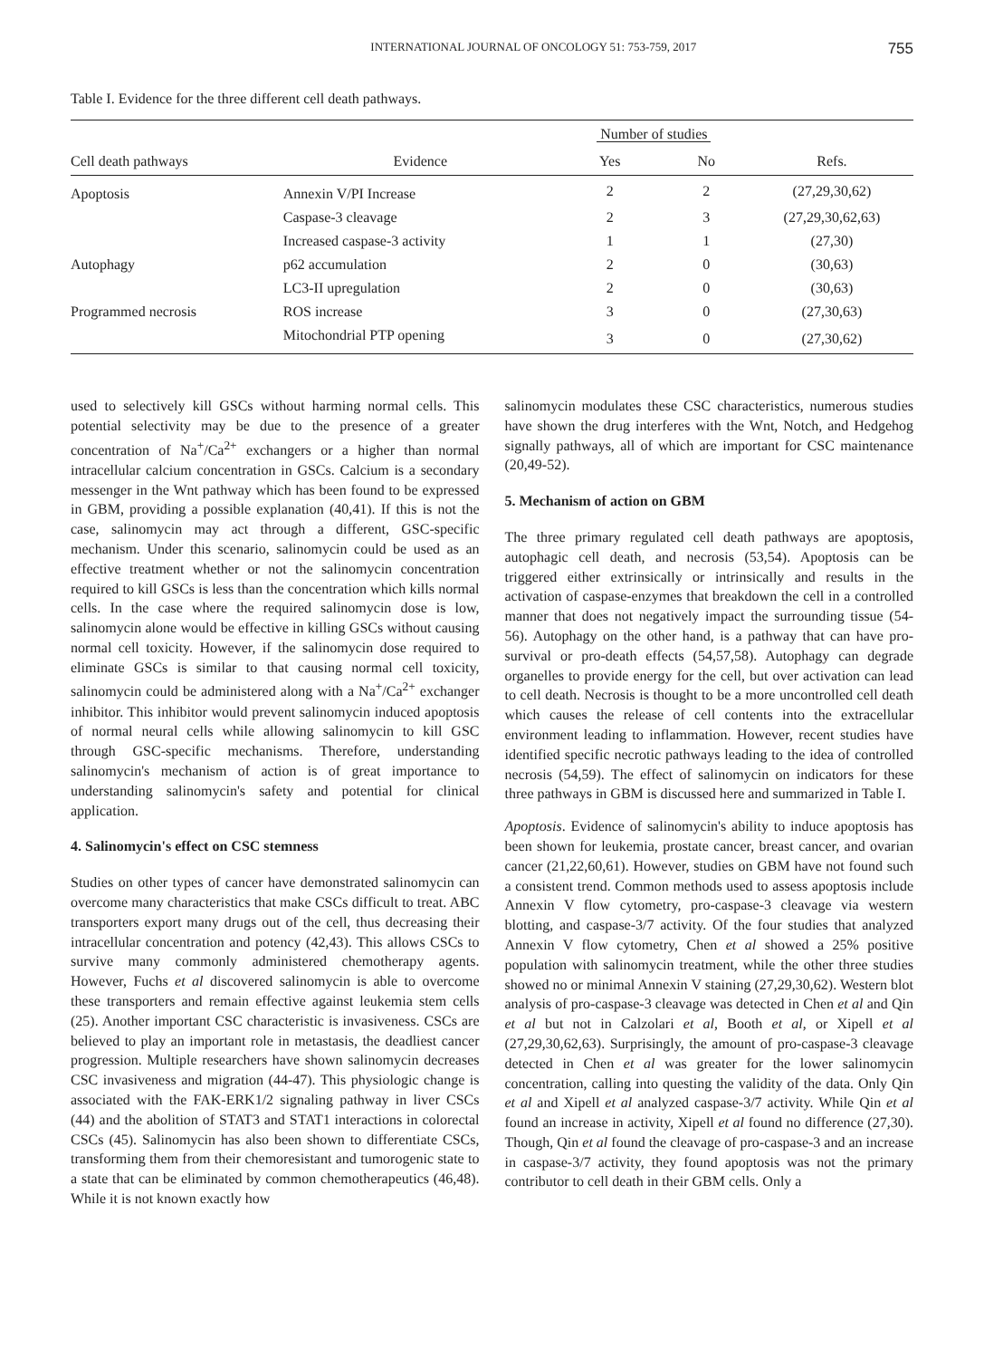INTERNATIONAL JOURNAL OF ONCOLOGY 51: 753-759, 2017 755
Table I. Evidence for the three different cell death pathways.
| Cell death pathways | Evidence | Number of studies | | Refs. |
| --- | --- | --- | --- | --- |
| | | Yes | No | |
| Apoptosis | Annexin V/PI Increase | 2 | 2 | (27,29,30,62) |
| | Caspase-3 cleavage | 2 | 3 | (27,29,30,62,63) |
| | Increased caspase-3 activity | 1 | 1 | (27,30) |
| Autophagy | p62 accumulation | 2 | 0 | (30,63) |
| | LC3-II upregulation | 2 | 0 | (30,63) |
| Programmed necrosis | ROS increase | 3 | 0 | (27,30,63) |
| | Mitochondrial PTP opening | 3 | 0 | (27,30,62) |
used to selectively kill GSCs without harming normal cells. This potential selectivity may be due to the presence of a greater concentration of Na<sup>+</sup>/Ca<sup>2+</sup> exchangers or a higher than normal intracellular calcium concentration in GSCs. Calcium is a secondary messenger in the Wnt pathway which has been found to be expressed in GBM, providing a possible explanation (40,41). If this is not the case, salinomycin may act through a different, GSC-specific mechanism. Under this scenario, salinomycin could be used as an effective treatment whether or not the salinomycin concentration required to kill GSCs is less than the concentration which kills normal cells. In the case where the required salinomycin dose is low, salinomycin alone would be effective in killing GSCs without causing normal cell toxicity. However, if the salinomycin dose required to eliminate GSCs is similar to that causing normal cell toxicity, salinomycin could be administered along with a Na<sup>+</sup>/Ca<sup>2+</sup> exchanger inhibitor. This inhibitor would prevent salinomycin induced apoptosis of normal neural cells while allowing salinomycin to kill GSC through GSC-specific mechanisms. Therefore, understanding salinomycin's mechanism of action is of great importance to understanding salinomycin's safety and potential for clinical application.
4. Salinomycin's effect on CSC stemness
Studies on other types of cancer have demonstrated salinomycin can overcome many characteristics that make CSCs difficult to treat. ABC transporters export many drugs out of the cell, thus decreasing their intracellular concentration and potency (42,43). This allows CSCs to survive many commonly administered chemotherapy agents. However, Fuchs et al discovered salinomycin is able to overcome these transporters and remain effective against leukemia stem cells (25). Another important CSC characteristic is invasiveness. CSCs are believed to play an important role in metastasis, the deadliest cancer progression. Multiple researchers have shown salinomycin decreases CSC invasiveness and migration (44-47). This physiologic change is associated with the FAK-ERK1/2 signaling pathway in liver CSCs (44) and the abolition of STAT3 and STAT1 interactions in colorectal CSCs (45). Salinomycin has also been shown to differentiate CSCs, transforming them from their chemoresistant and tumorogenic state to a state that can be eliminated by common chemotherapeutics (46,48). While it is not known exactly how
salinomycin modulates these CSC characteristics, numerous studies have shown the drug interferes with the Wnt, Notch, and Hedgehog signally pathways, all of which are important for CSC maintenance (20,49-52).
5. Mechanism of action on GBM
The three primary regulated cell death pathways are apoptosis, autophagic cell death, and necrosis (53,54). Apoptosis can be triggered either extrinsically or intrinsically and results in the activation of caspase-enzymes that breakdown the cell in a controlled manner that does not negatively impact the surrounding tissue (54-56). Autophagy on the other hand, is a pathway that can have pro-survival or pro-death effects (54,57,58). Autophagy can degrade organelles to provide energy for the cell, but over activation can lead to cell death. Necrosis is thought to be a more uncontrolled cell death which causes the release of cell contents into the extracellular environment leading to inflammation. However, recent studies have identified specific necrotic pathways leading to the idea of controlled necrosis (54,59). The effect of salinomycin on indicators for these three pathways in GBM is discussed here and summarized in Table I.
Apoptosis. Evidence of salinomycin's ability to induce apoptosis has been shown for leukemia, prostate cancer, breast cancer, and ovarian cancer (21,22,60,61). However, studies on GBM have not found such a consistent trend. Common methods used to assess apoptosis include Annexin V flow cytometry, pro-caspase-3 cleavage via western blotting, and caspase-3/7 activity. Of the four studies that analyzed Annexin V flow cytometry, Chen et al showed a 25% positive population with salinomycin treatment, while the other three studies showed no or minimal Annexin V staining (27,29,30,62). Western blot analysis of pro-caspase-3 cleavage was detected in Chen et al and Qin et al but not in Calzolari et al, Booth et al, or Xipell et al (27,29,30,62,63). Surprisingly, the amount of pro-caspase-3 cleavage detected in Chen et al was greater for the lower salinomycin concentration, calling into questing the validity of the data. Only Qin et al and Xipell et al analyzed caspase-3/7 activity. While Qin et al found an increase in activity, Xipell et al found no difference (27,30). Though, Qin et al found the cleavage of pro-caspase-3 and an increase in caspase-3/7 activity, they found apoptosis was not the primary contributor to cell death in their GBM cells. Only a